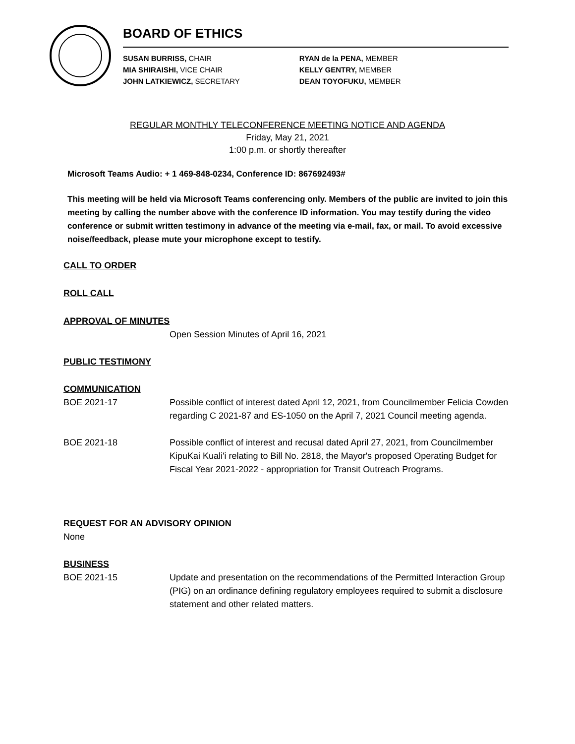BOARD OF ETHICS
SUSAN BURRISS, CHAIR
MIA SHIRAISHI, VICE CHAIR
JOHN LATKIEWICZ, SECRETARY
RYAN de la PENA, MEMBER
KELLY GENTRY, MEMBER
DEAN TOYOFUKU, MEMBER
REGULAR MONTHLY TELECONFERENCE MEETING NOTICE AND AGENDA
Friday, May 21, 2021
1:00 p.m. or shortly thereafter
Microsoft Teams Audio: + 1 469-848-0234, Conference ID: 867692493#
This meeting will be held via Microsoft Teams conferencing only. Members of the public are invited to join this meeting by calling the number above with the conference ID information. You may testify during the video conference or submit written testimony in advance of the meeting via e-mail, fax, or mail. To avoid excessive noise/feedback, please mute your microphone except to testify.
CALL TO ORDER
ROLL CALL
APPROVAL OF MINUTES
Open Session Minutes of April 16, 2021
PUBLIC TESTIMONY
COMMUNICATION
BOE 2021-17 Possible conflict of interest dated April 12, 2021, from Councilmember Felicia Cowden regarding C 2021-87 and ES-1050 on the April 7, 2021 Council meeting agenda.
BOE 2021-18 Possible conflict of interest and recusal dated April 27, 2021, from Councilmember KipuKai Kuali'i relating to Bill No. 2818, the Mayor's proposed Operating Budget for Fiscal Year 2021-2022 - appropriation for Transit Outreach Programs.
REQUEST FOR AN ADVISORY OPINION
None
BUSINESS
BOE 2021-15 Update and presentation on the recommendations of the Permitted Interaction Group (PIG) on an ordinance defining regulatory employees required to submit a disclosure statement and other related matters.